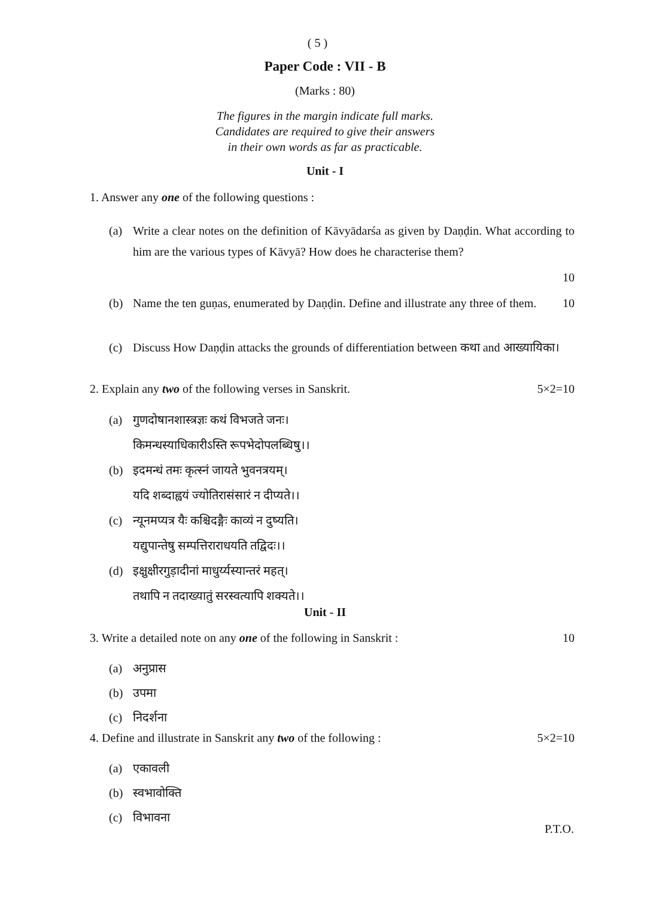( 5 )
Paper Code : VII - B
(Marks : 80)
The figures in the margin indicate full marks.
Candidates are required to give their answers
in their own words as far as practicable.
Unit - I
1. Answer any one of the following questions :
(a) Write a clear notes on the definition of Kāvyādarśa as given by Daṇḍin. What according to him are the various types of Kāvyā? How does he characterise them?
10
(b) Name the ten guṇas, enumerated by Daṇḍin. Define and illustrate any three of them. 10
(c) Discuss How Daṇḍin attacks the grounds of differentiation between कथा and आख्यायिका।
2. Explain any two of the following verses in Sanskrit. 5×2=10
(a) गुणदोषानशास्त्रज्ञः कथं विभजते जनः।
किमन्धस्याधिकारीऽस्ति रूपभेदोपलब्धिषु।।
(b) इदमन्धं तमः कृत्स्नं जायते भुवनत्रयम्।
यदि शब्दाह्वयं ज्योतिरासंसारं न दीप्यते।।
(c) न्यूनमप्यत्र यैः कश्चिदङ्गैः काव्यं न दुष्यति।
यद्युपान्तेषु सम्पत्तिराराधयति तद्विदः।।
(d) इक्षुक्षीरगुड़ादीनां माधुर्य्यस्यान्तरं महत्।
तथापि न तदाख्यातुं सरस्वत्यापि शक्यते।।
Unit - II
3. Write a detailed note on any one of the following in Sanskrit : 10
(a) अनुप्रास
(b) उपमा
(c) निदर्शना
4. Define and illustrate in Sanskrit any two of the following : 5×2=10
(a) एकावली
(b) स्वभावोक्ति
(c) विभावना
P.T.O.